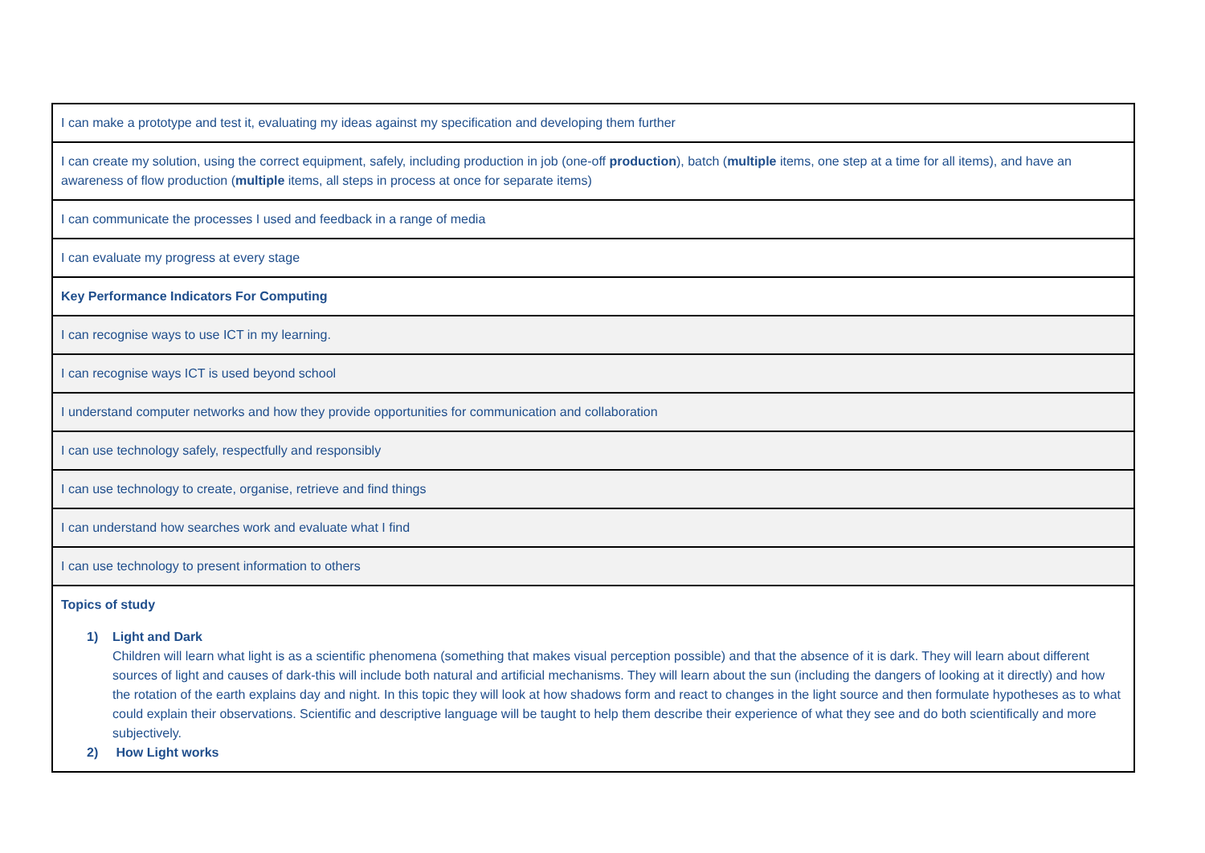| I can make a prototype and test it, evaluating my ideas against my specification and developing them further |
| I can create my solution, using the correct equipment, safely, including production in job (one-off production ), batch ( multiple items, one step at a time for all items), and have an awareness of flow production ( multiple items, all steps in process at once for separate items) |
| I can communicate the processes I used and feedback in a range of media |
| I can evaluate my progress at every stage |
| Key Performance Indicators For Computing |
| I can recognise ways to use ICT in my learning. |
| I can recognise ways ICT is used beyond school |
| I understand computer networks and how they provide opportunities for communication and collaboration |
| I can use technology safely, respectfully and responsibly |
| I can use technology to create, organise, retrieve and find things |
| I can understand how searches work and evaluate what I find |
| I can use technology to present information to others |
| Topics of study 1) Light and Dark Children will learn what light is as a scientific phenomena (something that makes visual perception possible) and that the absence of it is dark. They will learn about different sources of light and causes of dark-this will include both natural and artificial mechanisms. They will learn about the sun (including the dangers of looking at it directly) and how the rotation of the earth explains day and night. In this topic they will look at how shadows form and react to changes in the light source and then formulate hypotheses as to what could explain their observations. Scientific and descriptive language will be taught to help them describe their experience of what they see and do both scientifically and more subjectively. 2) How Light works |